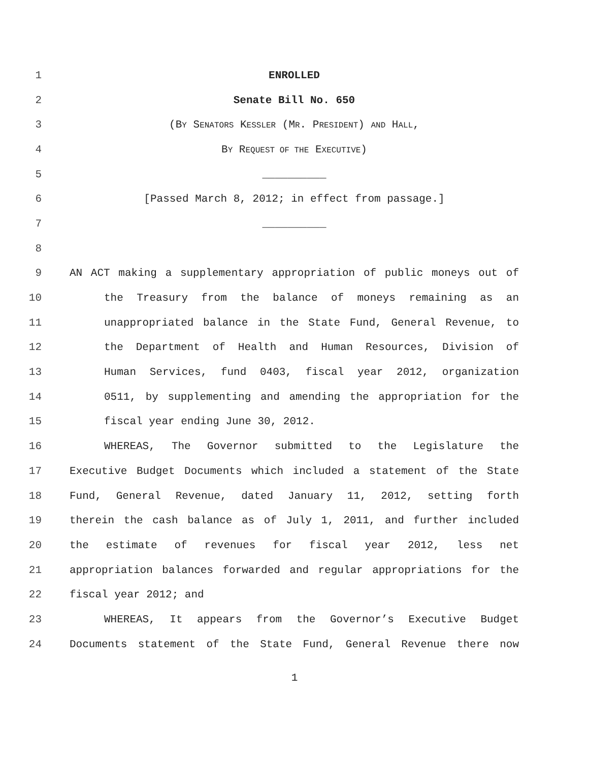1 ENROLLED
2 Senate Bill No. 650
3 (BY SENATORS KESSLER (MR. PRESIDENT) AND HALL,
4 BY REQUEST OF THE EXECUTIVE)
5 __________
6 [Passed March 8, 2012; in effect from passage.]
7 __________
8
9 AN ACT making a supplementary appropriation of public moneys out of
10 the Treasury from the balance of moneys remaining as an
11 unappropriated balance in the State Fund, General Revenue, to
12 the Department of Health and Human Resources, Division of
13 Human Services, fund 0403, fiscal year 2012, organization
14 0511, by supplementing and amending the appropriation for the
15 fiscal year ending June 30, 2012.
16 WHEREAS, The Governor submitted to the Legislature the
17 Executive Budget Documents which included a statement of the State
18 Fund, General Revenue, dated January 11, 2012, setting forth
19 therein the cash balance as of July 1, 2011, and further included
20 the estimate of revenues for fiscal year 2012, less net
21 appropriation balances forwarded and regular appropriations for the
22 fiscal year 2012; and
23 WHEREAS, It appears from the Governor’s Executive Budget
24 Documents statement of the State Fund, General Revenue there now
1